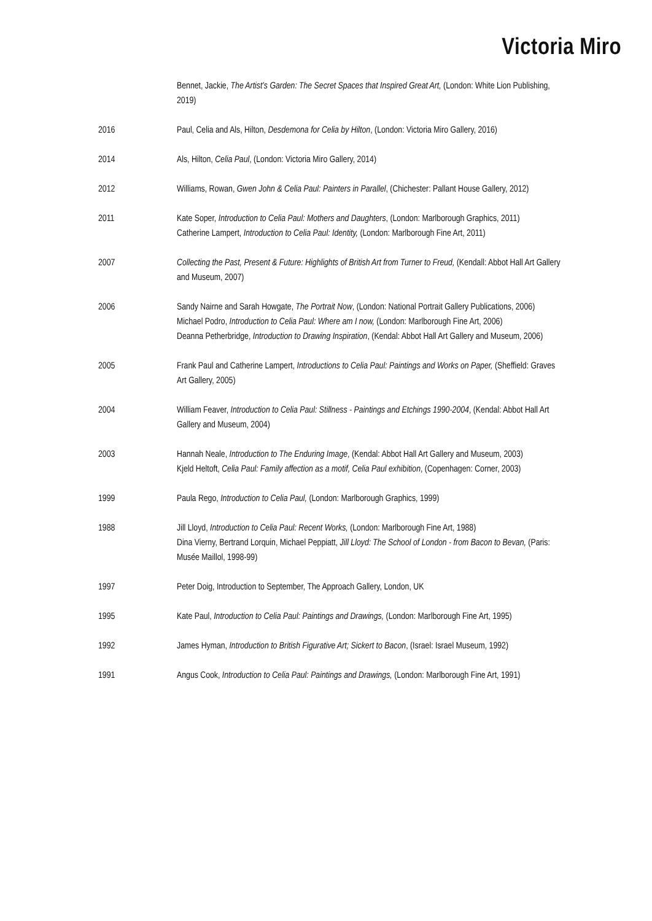Victoria Miro
Bennet, Jackie, The Artist’s Garden: The Secret Spaces that Inspired Great Art, (London: White Lion Publishing, 2019)
2016 Paul, Celia and Als, Hilton, Desdemona for Celia by Hilton, (London: Victoria Miro Gallery, 2016)
2014 Als, Hilton, Celia Paul, (London: Victoria Miro Gallery, 2014)
2012 Williams, Rowan, Gwen John & Celia Paul: Painters in Parallel, (Chichester: Pallant House Gallery, 2012)
2011 Kate Soper, Introduction to Celia Paul: Mothers and Daughters, (London: Marlborough Graphics, 2011)
Catherine Lampert, Introduction to Celia Paul: Identity, (London: Marlborough Fine Art, 2011)
2007 Collecting the Past, Present & Future: Highlights of British Art from Turner to Freud, (Kendall: Abbot Hall Art Gallery and Museum, 2007)
2006 Sandy Nairne and Sarah Howgate, The Portrait Now, (London: National Portrait Gallery Publications, 2006)
Michael Podro, Introduction to Celia Paul: Where am I now, (London: Marlborough Fine Art, 2006)
Deanna Petherbridge, Introduction to Drawing Inspiration, (Kendal: Abbot Hall Art Gallery and Museum, 2006)
2005 Frank Paul and Catherine Lampert, Introductions to Celia Paul: Paintings and Works on Paper, (Sheffield: Graves Art Gallery, 2005)
2004 William Feaver, Introduction to Celia Paul: Stillness - Paintings and Etchings 1990-2004, (Kendal: Abbot Hall Art Gallery and Museum, 2004)
2003 Hannah Neale, Introduction to The Enduring Image, (Kendal: Abbot Hall Art Gallery and Museum, 2003)
Kjeld Heltoft, Celia Paul: Family affection as a motif, Celia Paul exhibition, (Copenhagen: Corner, 2003)
1999 Paula Rego, Introduction to Celia Paul, (London: Marlborough Graphics, 1999)
1988 Jill Lloyd, Introduction to Celia Paul: Recent Works, (London: Marlborough Fine Art, 1988)
Dina Vierny, Bertrand Lorquin, Michael Peppiatt, Jill Lloyd: The School of London - from Bacon to Bevan, (Paris: Musée Maillol, 1998-99)
1997 Peter Doig, Introduction to September, The Approach Gallery, London, UK
1995 Kate Paul, Introduction to Celia Paul: Paintings and Drawings, (London: Marlborough Fine Art, 1995)
1992 James Hyman, Introduction to British Figurative Art; Sickert to Bacon, (Israel: Israel Museum, 1992)
1991 Angus Cook, Introduction to Celia Paul: Paintings and Drawings, (London: Marlborough Fine Art, 1991)